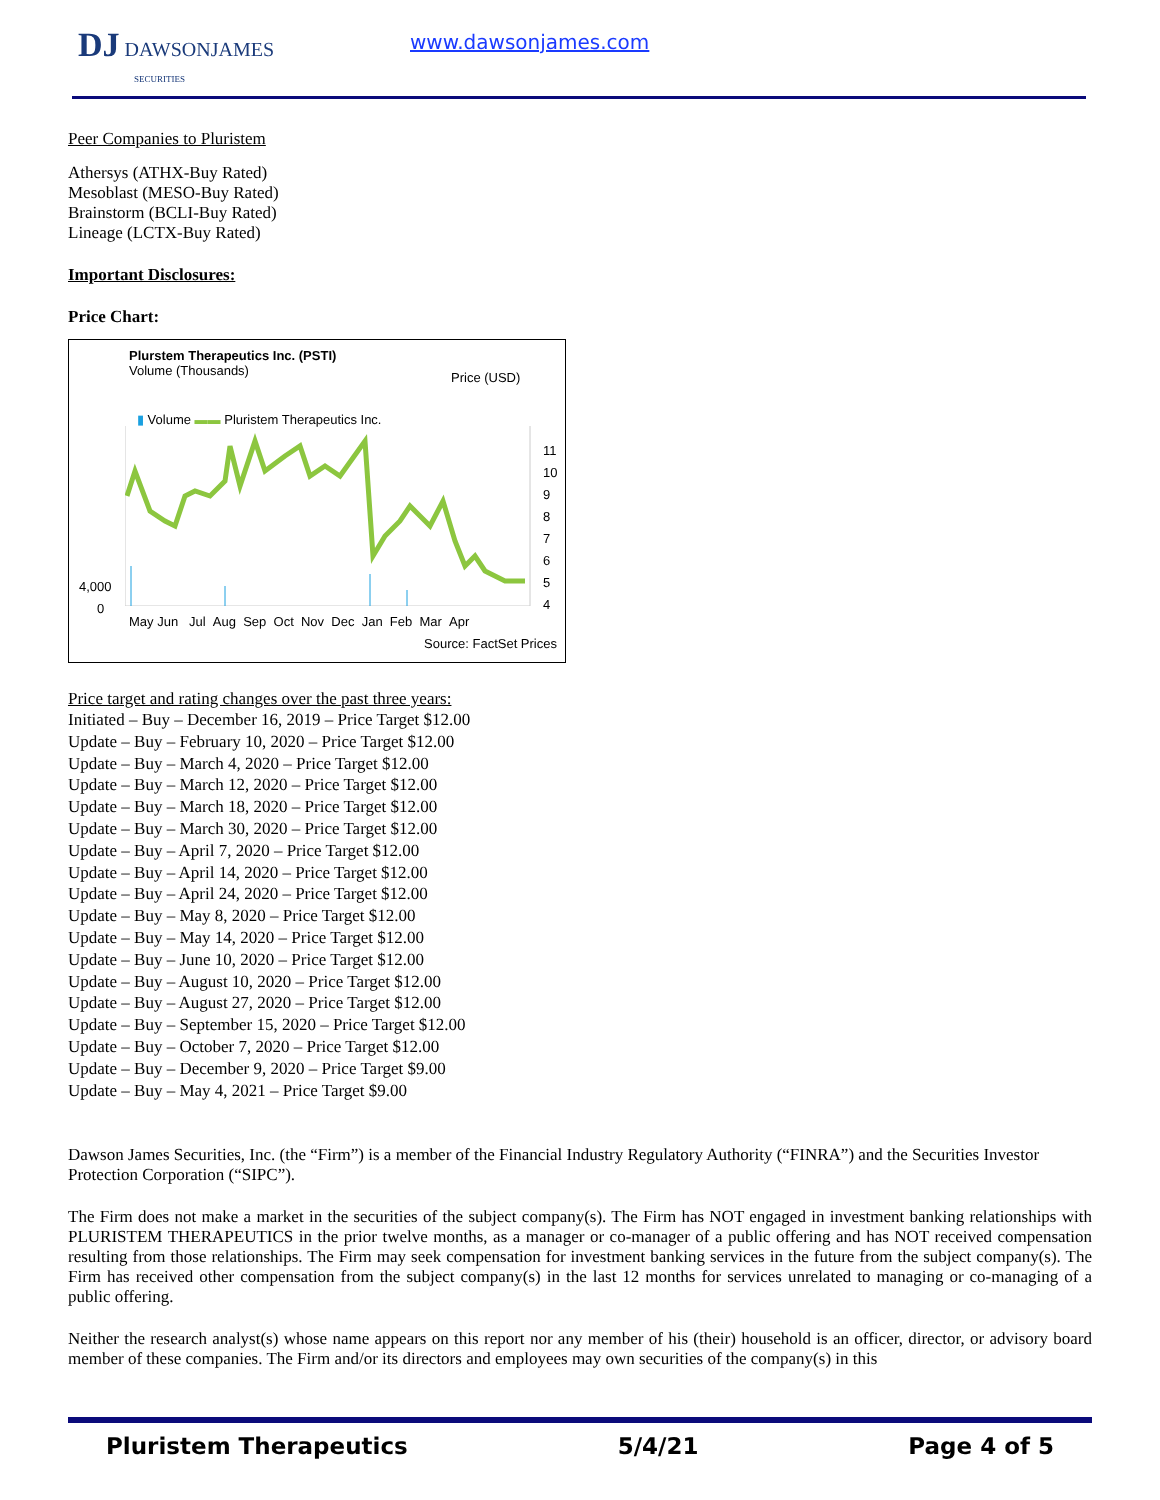DJ DAWSONJAMES
SECURITIES
www.dawsonjames.com
Peer Companies to Pluristem
Athersys (ATHX-Buy Rated)
Mesoblast (MESO-Buy Rated)
Brainstorm (BCLI-Buy Rated)
Lineage (LCTX-Buy Rated)
Important Disclosures:
Price Chart:
Plurstem Therapeutics Inc. (PSTI)
Volume (Thousands)
Price (USD)
▮ Volume ▬▬ Pluristem Therapeutics Inc.
11
10
9
8
7
6
5
4
4,000
0
May Jun Jul Aug Sep Oct Nov Dec Jan Feb Mar Apr
Source: FactSet Prices
Price target and rating changes over the past three years:
Initiated – Buy – December 16, 2019 – Price Target $12.00
Update – Buy – February 10, 2020 – Price Target $12.00
Update – Buy – March 4, 2020 – Price Target $12.00
Update – Buy – March 12, 2020 – Price Target $12.00
Update – Buy – March 18, 2020 – Price Target $12.00
Update – Buy – March 30, 2020 – Price Target $12.00
Update – Buy – April 7, 2020 – Price Target $12.00
Update – Buy – April 14, 2020 – Price Target $12.00
Update – Buy – April 24, 2020 – Price Target $12.00
Update – Buy – May 8, 2020 – Price Target $12.00
Update – Buy – May 14, 2020 – Price Target $12.00
Update – Buy – June 10, 2020 – Price Target $12.00
Update – Buy – August 10, 2020 – Price Target $12.00
Update – Buy – August 27, 2020 – Price Target $12.00
Update – Buy – September 15, 2020 – Price Target $12.00
Update – Buy – October 7, 2020 – Price Target $12.00
Update – Buy – December 9, 2020 – Price Target $9.00
Update – Buy – May 4, 2021 – Price Target $9.00
Dawson James Securities, Inc. (the “Firm”) is a member of the Financial Industry Regulatory Authority (“FINRA”) and the Securities Investor Protection Corporation (“SIPC”).
The Firm does not make a market in the securities of the subject company(s). The Firm has NOT engaged in investment banking relationships with PLURISTEM THERAPEUTICS in the prior twelve months, as a manager or co-manager of a public offering and has NOT received compensation resulting from those relationships. The Firm may seek compensation for investment banking services in the future from the subject company(s). The Firm has received other compensation from the subject company(s) in the last 12 months for services unrelated to managing or co-managing of a public offering.
Neither the research analyst(s) whose name appears on this report nor any member of his (their) household is an officer, director, or advisory board member of these companies. The Firm and/or its directors and employees may own securities of the company(s) in this
Pluristem Therapeutics 5/4/21 Page 4 of 5